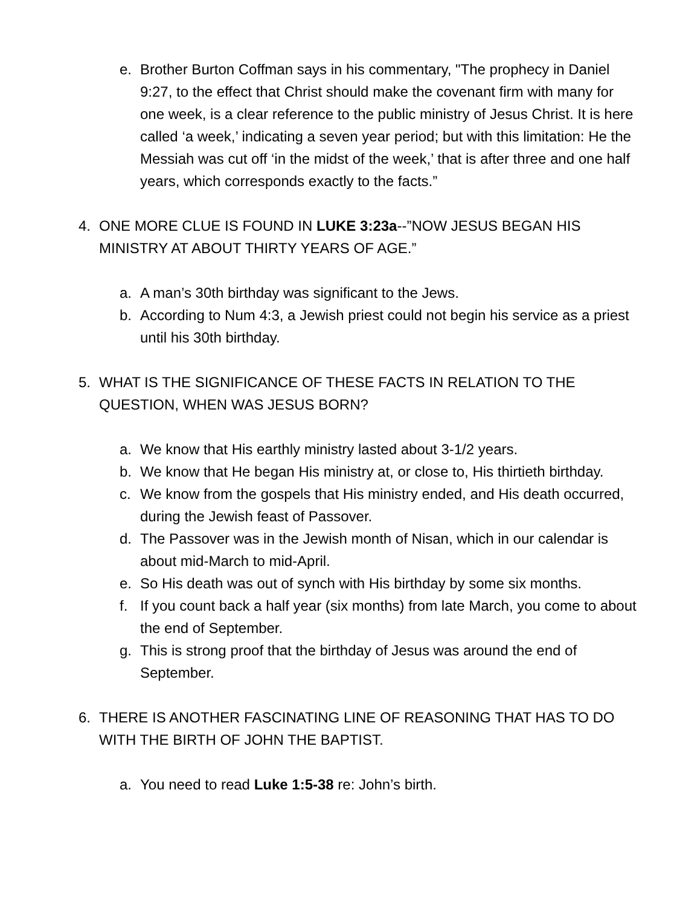e. Brother Burton Coffman says in his commentary, "The prophecy in Daniel 9:27, to the effect that Christ should make the covenant firm with many for one week, is a clear reference to the public ministry of Jesus Christ. It is here called ‘a week,’ indicating a seven year period; but with this limitation: He the Messiah was cut off ‘in the midst of the week,’ that is after three and one half years, which corresponds exactly to the facts.”
4. ONE MORE CLUE IS FOUND IN LUKE 3:23a--”NOW JESUS BEGAN HIS MINISTRY AT ABOUT THIRTY YEARS OF AGE.”
a. A man’s 30th birthday was significant to the Jews.
b. According to Num 4:3, a Jewish priest could not begin his service as a priest until his 30th birthday.
5. WHAT IS THE SIGNIFICANCE OF THESE FACTS IN RELATION TO THE QUESTION, WHEN WAS JESUS BORN?
a. We know that His earthly ministry lasted about 3-1/2 years.
b. We know that He began His ministry at, or close to, His thirtieth birthday.
c. We know from the gospels that His ministry ended, and His death occurred, during the Jewish feast of Passover.
d. The Passover was in the Jewish month of Nisan, which in our calendar is about mid-March to mid-April.
e. So His death was out of synch with His birthday by some six months.
f. If you count back a half year (six months) from late March, you come to about the end of September.
g. This is strong proof that the birthday of Jesus was around the end of September.
6. THERE IS ANOTHER FASCINATING LINE OF REASONING THAT HAS TO DO WITH THE BIRTH OF JOHN THE BAPTIST.
a. You need to read Luke 1:5-38 re: John’s birth.